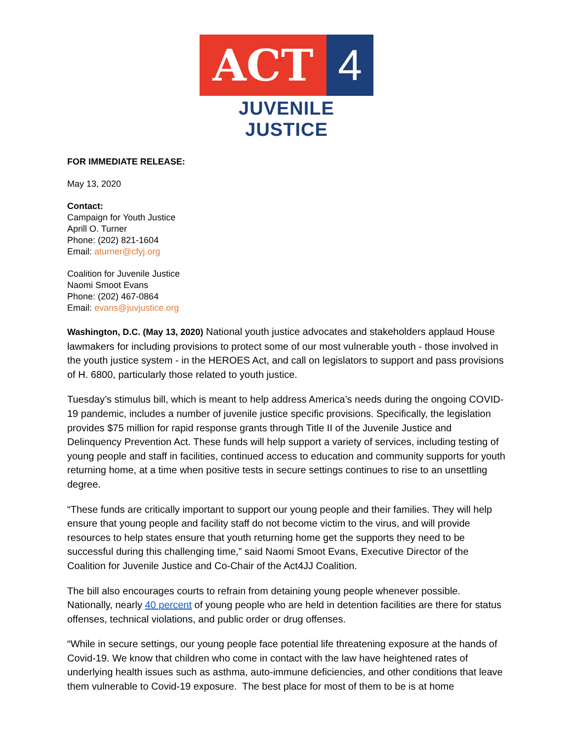ACT 4
JUVENILE JUSTICE
FOR IMMEDIATE RELEASE:
May 13, 2020
Contact:
Campaign for Youth Justice
Aprill O. Turner
Phone: (202) 821-1604
Email: aturner@cfyj.org
Coalition for Juvenile Justice
Naomi Smoot Evans
Phone: (202) 467-0864
Email: evans@juvjustice.org
Washington, D.C. (May 13, 2020) National youth justice advocates and stakeholders applaud House lawmakers for including provisions to protect some of our most vulnerable youth - those involved in the youth justice system - in the HEROES Act, and call on legislators to support and pass provisions of H. 6800, particularly those related to youth justice.
Tuesday’s stimulus bill, which is meant to help address America’s needs during the ongoing COVID-19 pandemic, includes a number of juvenile justice specific provisions. Specifically, the legislation provides $75 million for rapid response grants through Title II of the Juvenile Justice and Delinquency Prevention Act. These funds will help support a variety of services, including testing of young people and staff in facilities, continued access to education and community supports for youth returning home, at a time when positive tests in secure settings continues to rise to an unsettling degree.
“These funds are critically important to support our young people and their families. They will help ensure that young people and facility staff do not become victim to the virus, and will provide resources to help states ensure that youth returning home get the supports they need to be successful during this challenging time,” said Naomi Smoot Evans, Executive Director of the Coalition for Juvenile Justice and Co-Chair of the Act4JJ Coalition.
The bill also encourages courts to refrain from detaining young people whenever possible. Nationally, nearly 40 percent of young people who are held in detention facilities are there for status offenses, technical violations, and public order or drug offenses.
“While in secure settings, our young people face potential life threatening exposure at the hands of Covid-19. We know that children who come in contact with the law have heightened rates of underlying health issues such as asthma, auto-immune deficiencies, and other conditions that leave them vulnerable to Covid-19 exposure. The best place for most of them to be is at home